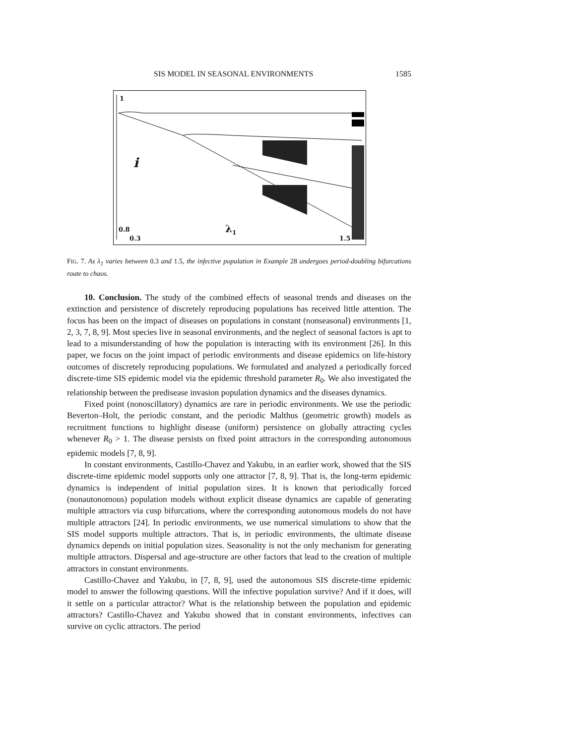SIS MODEL IN SEASONAL ENVIRONMENTS 1585
1
i
0.8
0.3
λ<sub>1</sub>
1.5
FIG. 7. As λ<sub>1</sub> varies between 0.3 and 1.5, the infective population in Example 28 undergoes period-doubling bifurcations route to chaos.
10. Conclusion. The study of the combined effects of seasonal trends and diseases on the extinction and persistence of discretely reproducing populations has received little attention. The focus has been on the impact of diseases on populations in constant (nonseasonal) environments [1, 2, 3, 7, 8, 9]. Most species live in seasonal environments, and the neglect of seasonal factors is apt to lead to a misunderstanding of how the population is interacting with its environment [26]. In this paper, we focus on the joint impact of periodic environments and disease epidemics on life-history outcomes of discretely reproducing populations. We formulated and analyzed a periodically forced discrete-time SIS epidemic model via the epidemic threshold parameter R<sub>0</sub>. We also investigated the relationship between the predisease invasion population dynamics and the diseases dynamics.
Fixed point (nonoscillatory) dynamics are rare in periodic environments. We use the periodic Beverton–Holt, the periodic constant, and the periodic Malthus (geometric growth) models as recruitment functions to highlight disease (uniform) persistence on globally attracting cycles whenever R<sub>0</sub> > 1. The disease persists on fixed point attractors in the corresponding autonomous epidemic models [7, 8, 9].
In constant environments, Castillo-Chavez and Yakubu, in an earlier work, showed that the SIS discrete-time epidemic model supports only one attractor [7, 8, 9]. That is, the long-term epidemic dynamics is independent of initial population sizes. It is known that periodically forced (nonautonomous) population models without explicit disease dynamics are capable of generating multiple attractors via cusp bifurcations, where the corresponding autonomous models do not have multiple attractors [24]. In periodic environments, we use numerical simulations to show that the SIS model supports multiple attractors. That is, in periodic environments, the ultimate disease dynamics depends on initial population sizes. Seasonality is not the only mechanism for generating multiple attractors. Dispersal and age-structure are other factors that lead to the creation of multiple attractors in constant environments.
Castillo-Chavez and Yakubu, in [7, 8, 9], used the autonomous SIS discrete-time epidemic model to answer the following questions. Will the infective population survive? And if it does, will it settle on a particular attractor? What is the relationship between the population and epidemic attractors? Castillo-Chavez and Yakubu showed that in constant environments, infectives can survive on cyclic attractors. The period